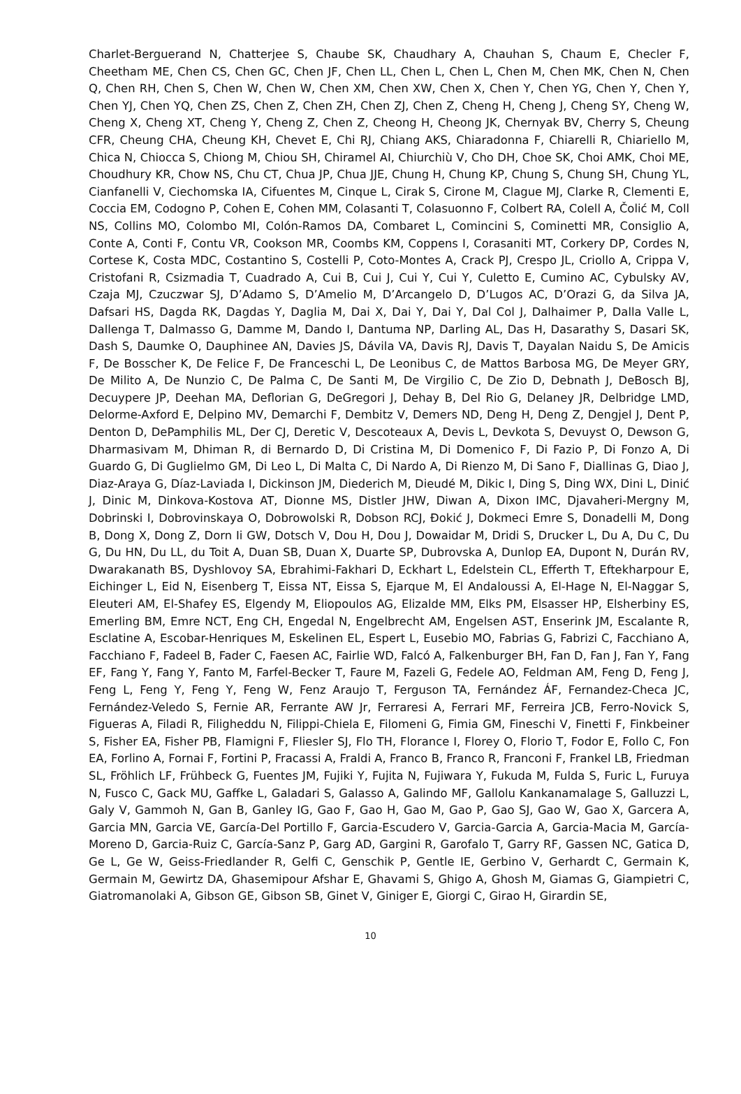Charlet-Berguerand N, Chatterjee S, Chaube SK, Chaudhary A, Chauhan S, Chaum E, Checler F, Cheetham ME, Chen CS, Chen GC, Chen JF, Chen LL, Chen L, Chen L, Chen M, Chen MK, Chen N, Chen Q, Chen RH, Chen S, Chen W, Chen W, Chen XM, Chen XW, Chen X, Chen Y, Chen YG, Chen Y, Chen Y, Chen YJ, Chen YQ, Chen ZS, Chen Z, Chen ZH, Chen ZJ, Chen Z, Cheng H, Cheng J, Cheng SY, Cheng W, Cheng X, Cheng XT, Cheng Y, Cheng Z, Chen Z, Cheong H, Cheong JK, Chernyak BV, Cherry S, Cheung CFR, Cheung CHA, Cheung KH, Chevet E, Chi RJ, Chiang AKS, Chiaradonna F, Chiarelli R, Chiariello M, Chica N, Chiocca S, Chiong M, Chiou SH, Chiramel AI, Chiurchiù V, Cho DH, Choe SK, Choi AMK, Choi ME, Choudhury KR, Chow NS, Chu CT, Chua JP, Chua JJE, Chung H, Chung KP, Chung S, Chung SH, Chung YL, Cianfanelli V, Ciechomska IA, Cifuentes M, Cinque L, Cirak S, Ci­rone M, Clague MJ, Clarke R, Clementi E, Coccia EM, Codogno P, Cohen E, Cohen MM, Colasanti T, Colasuonno F, Colbert RA, Colell A, Čolić M, Coll NS, Collins MO, Colombo MI, Colón-Ramos DA, Combaret L, Comincini S, Cominetti MR, Consiglio A, Conte A, Conti F, Contu VR, Cookson MR, Coombs KM, Coppens I, Corasaniti MT, Corkery DP, Cordes N, Cortese K, Costa MDC, Costantino S, Costelli P, Coto-Montes A, Crack PJ, Crespo JL, Criollo A, Crippa V, Cristofani R, Csizmadia T, Cuad­rado A, Cui B, Cui J, Cui Y, Cui Y, Culetto E, Cumino AC, Cybulsky AV, Czaja MJ, Czuczwar SJ, D’Adamo S, D’Amelio M, D’Arcangelo D, D’Lugos AC, D’Orazi G, da Silva JA, Dafsari HS, Dagda RK, Dagdas Y, Daglia M, Dai X, Dai Y, Dai Y, Dal Col J, Dalhaimer P, Dalla Valle L, Dallenga T, Dalmasso G, Damme M, Dando I, Dantuma NP, Darling AL, Das H, Dasarathy S, Dasari SK, Dash S, Daumke O, Dauphinee AN, Davies JS, Dávila VA, Davis RJ, Davis T, Dayalan Naidu S, De Amicis F, De Bosscher K, De Felice F, De Franceschi L, De Leonibus C, de Mattos Barbosa MG, De Meyer GRY, De Milito A, De Nunzio C, De Palma C, De Santi M, De Virgilio C, De Zio D, Debnath J, DeBosch BJ, Decuypere JP, Deehan MA, Deflorian G, DeGregori J, Dehay B, Del Rio G, Delaney JR, Delbridge LMD, Delorme-Axford E, Del­pino MV, Demarchi F, Dembitz V, Demers ND, Deng H, Deng Z, Dengjel J, Dent P, Denton D, De­Pamphilis ML, Der CJ, Deretic V, Descoteaux A, Devis L, Devkota S, Devuyst O, Dewson G, Dharma­sivam M, Dhiman R, di Bernardo D, Di Cristina M, Di Domenico F, Di Fazio P, Di Fonzo A, Di Guardo G, Di Guglielmo GM, Di Leo L, Di Malta C, Di Nardo A, Di Rienzo M, Di Sano F, Diallinas G, Diao J, Diaz-Araya G, Díaz-Laviada I, Dickinson JM, Diederich M, Dieudé M, Dikic I, Ding S, Ding WX, Dini L, Dinić J, Dinic M, Dinkova-Kostova AT, Dionne MS, Distler JHW, Diwan A, Dixon IMC, Djavaheri-Mergny M, Dobrinski I, Dobrovinskaya O, Dobrowolski R, Dobson RCJ, Đokić J, Dokmeci Emre S, Donadelli M, Dong B, Dong X, Dong Z, Dorn Ii GW, Dotsch V, Dou H, Dou J, Dowaidar M, Dridi S, Drucker L, Du A, Du C, Du G, Du HN, Du LL, du Toit A, Duan SB, Duan X, Duarte SP, Dubrovska A, Dunlop EA, Dupont N, Durán RV, Dwarakanath BS, Dyshlovoy SA, Ebrahimi-Fakhari D, Eckhart L, Edelstein CL, Efferth T, Eftekharpour E, Eichinger L, Eid N, Eisenberg T, Eissa NT, Eissa S, Ejarque M, El Andaloussi A, El-Hage N, El-Naggar S, Eleuteri AM, El-Shafey ES, Elgendy M, Eliopoulos AG, Eli­zalde MM, Elks PM, Elsasser HP, Elsherbiny ES, Emerling BM, Emre NCT, Eng CH, Engedal N, Engel­brecht AM, Engelsen AST, Enserink JM, Escalante R, Esclatine A, Escobar-Henriques M, Eskelinen EL, Espert L, Eusebio MO, Fabrias G, Fabrizi C, Facchiano A, Facchiano F, Fadeel B, Fader C, Faesen AC, Fairlie WD, Falcó A, Falkenburger BH, Fan D, Fan J, Fan Y, Fang EF, Fang Y, Fang Y, Fanto M, Farfel-Becker T, Faure M, Fazeli G, Fedele AO, Feldman AM, Feng D, Feng J, Feng L, Feng Y, Feng Y, Feng W, Fenz Araujo T, Ferguson TA, Fernández ÁF, Fernandez-Checa JC, Fernández-Veledo S, Fernie AR, Ferrante AW Jr, Ferraresi A, Ferrari MF, Ferreira JCB, Ferro-Novick S, Figueras A, Filadi R, Filigheddu N, Filippi-Chiela E, Filomeni G, Fimia GM, Fineschi V, Finetti F, Finkbeiner S, Fisher EA, Fisher PB, Flamigni F, Fliesler SJ, Flo TH, Florance I, Florey O, Florio T, Fodor E, Follo C, Fon EA, Forlino A, Fornai F, Fortini P, Fracassi A, Fraldi A, Franco B, Franco R, Franconi F, Frankel LB, Friedman SL, Fröhlich LF, Frühbeck G, Fuentes JM, Fujiki Y, Fujita N, Fujiwara Y, Fukuda M, Fulda S, Furic L, Furuya N, Fusco C, Gack MU, Gaffke L, Galadari S, Galasso A, Galindo MF, Gallolu Kankanamalage S, Galluzzi L, Galy V, Gammoh N, Gan B, Ganley IG, Gao F, Gao H, Gao M, Gao P, Gao SJ, Gao W, Gao X, Garcera A, Garcia MN, Garcia VE, García-Del Portillo F, Garcia-Escudero V, Garcia-Garcia A, Garcia-Macia M, García-Moreno D, Garcia-Ruiz C, García-Sanz P, Garg AD, Gargini R, Garofalo T, Garry RF, Gassen NC, Gatica D, Ge L, Ge W, Geiss-Friedlander R, Gelfi C, Genschik P, Gentle IE, Gerbino V, Gerhardt C, Germain K, Germain M, Gewirtz DA, Ghasemipour Afshar E, Ghavami S, Ghigo A, Ghosh M, Giamas G, Giampi­etri C, Giatromanolaki A, Gibson GE, Gibson SB, Ginet V, Giniger E, Giorgi C, Girao H, Girardin SE,
10